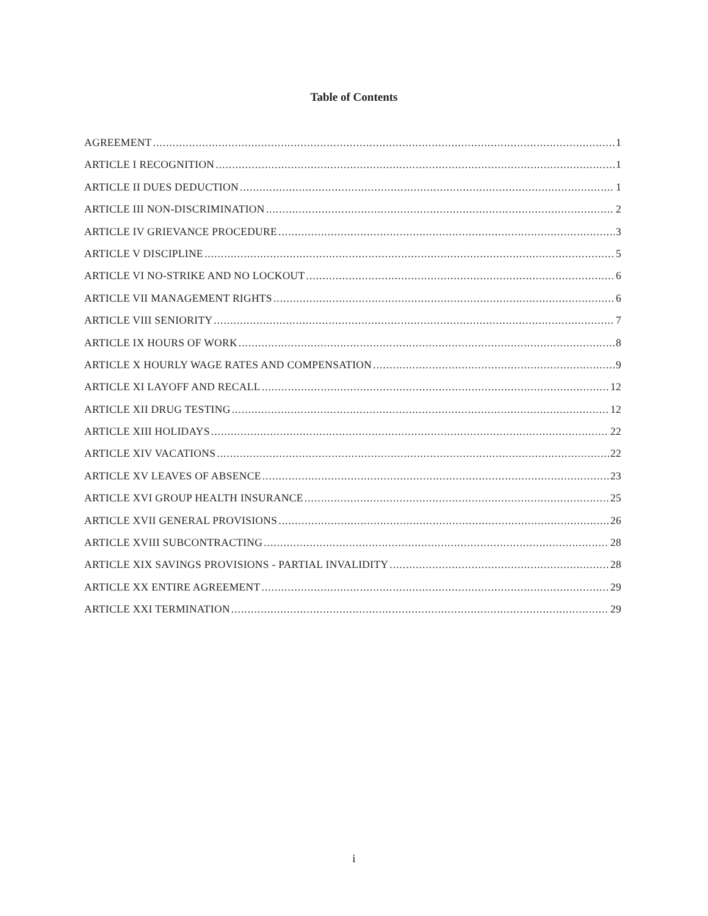Table of Contents
AGREEMENT 1
ARTICLE I RECOGNITION 1
ARTICLE II DUES DEDUCTION 1
ARTICLE III NON-DISCRIMINATION 2
ARTICLE IV GRIEVANCE PROCEDURE 3
ARTICLE V DISCIPLINE 5
ARTICLE VI NO-STRIKE AND NO LOCKOUT 6
ARTICLE VII MANAGEMENT RIGHTS 6
ARTICLE VIII SENIORITY 7
ARTICLE IX HOURS OF WORK 8
ARTICLE X HOURLY WAGE RATES AND COMPENSATION 9
ARTICLE XI LAYOFF AND RECALL 12
ARTICLE XII DRUG TESTING 12
ARTICLE XIII HOLIDAYS 22
ARTICLE XIV VACATIONS 22
ARTICLE XV LEAVES OF ABSENCE 23
ARTICLE XVI GROUP HEALTH INSURANCE 25
ARTICLE XVII GENERAL PROVISIONS 26
ARTICLE XVIII SUBCONTRACTING 28
ARTICLE XIX SAVINGS PROVISIONS - PARTIAL INVALIDITY 28
ARTICLE XX ENTIRE AGREEMENT 29
ARTICLE XXI TERMINATION 29
i